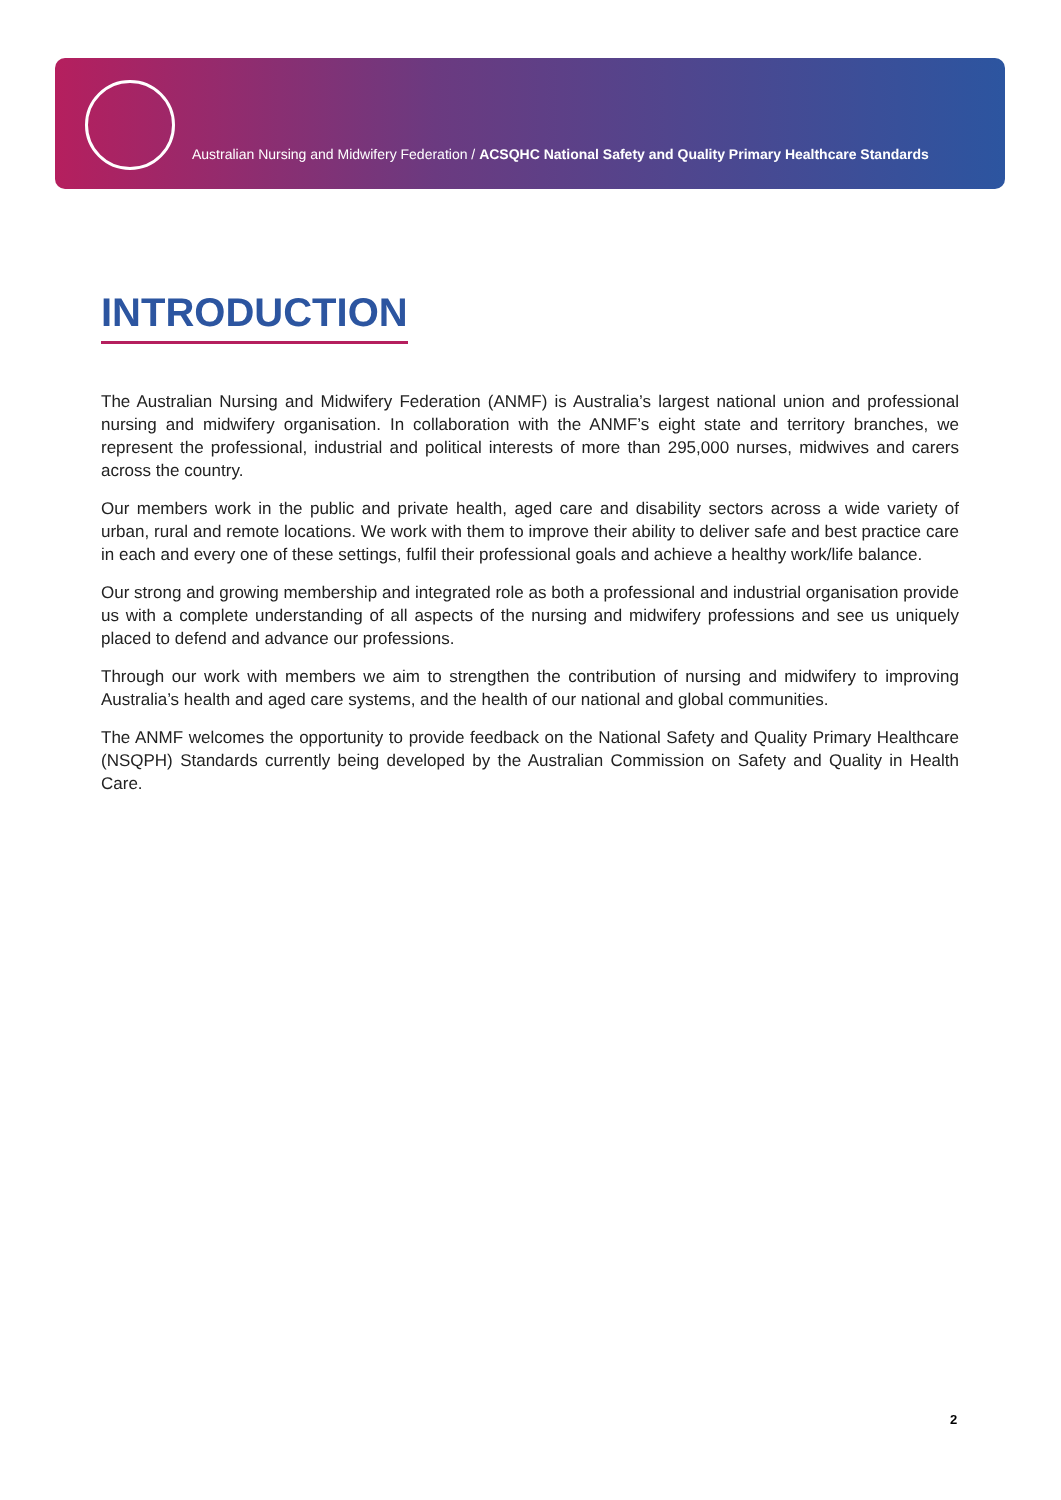Australian Nursing and Midwifery Federation / ACSQHC National Safety and Quality Primary Healthcare Standards
INTRODUCTION
The Australian Nursing and Midwifery Federation (ANMF) is Australia’s largest national union and professional nursing and midwifery organisation. In collaboration with the ANMF’s eight state and territory branches, we represent the professional, industrial and political interests of more than 295,000 nurses, midwives and carers across the country.
Our members work in the public and private health, aged care and disability sectors across a wide variety of urban, rural and remote locations. We work with them to improve their ability to deliver safe and best practice care in each and every one of these settings, fulfil their professional goals and achieve a healthy work/life balance.
Our strong and growing membership and integrated role as both a professional and industrial organisation provide us with a complete understanding of all aspects of the nursing and midwifery professions and see us uniquely placed to defend and advance our professions.
Through our work with members we aim to strengthen the contribution of nursing and midwifery to improving Australia’s health and aged care systems, and the health of our national and global communities.
The ANMF welcomes the opportunity to provide feedback on the National Safety and Quality Primary Healthcare (NSQPH) Standards currently being developed by the Australian Commission on Safety and Quality in Health Care.
2